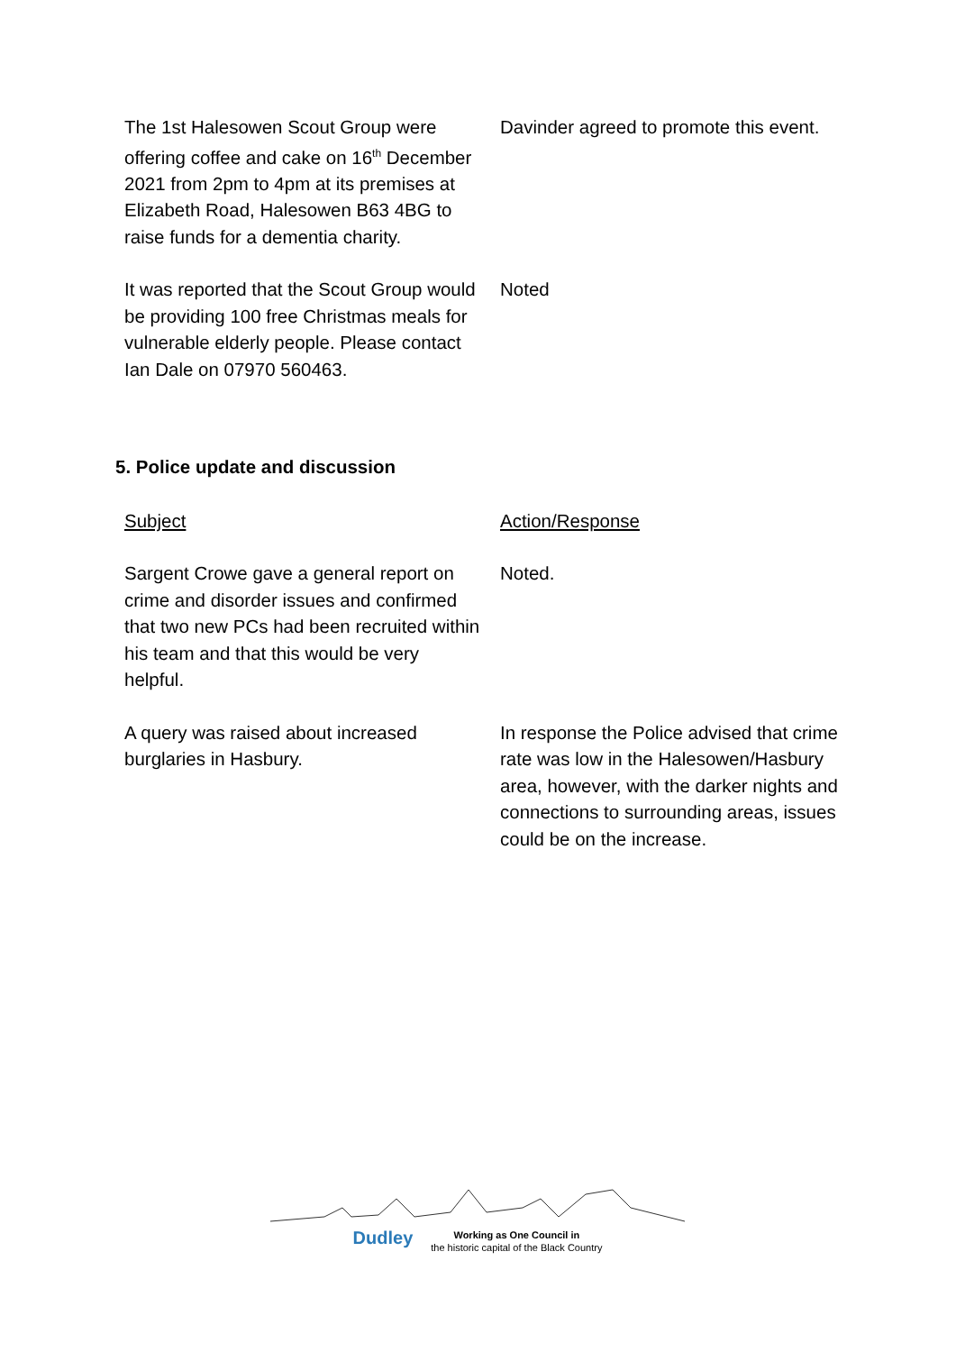| The 1st Halesowen Scout Group were offering coffee and cake on 16<sup>th</sup> December 2021 from 2pm to 4pm at its premises at Elizabeth Road, Halesowen B63 4BG to raise funds for a dementia charity. | Davinder agreed to promote this event. |
| It was reported that the Scout Group would be providing 100 free Christmas meals for vulnerable elderly people. Please contact Ian Dale on 07970 560463. | Noted |
5. Police update and discussion
| Subject | Action/Response |
| Sargent Crowe gave a general report on crime and disorder issues and confirmed that two new PCs had been recruited within his team and that this would be very helpful. | Noted. |
| A query was raised about increased burglaries in Hasbury. | In response the Police advised that crime rate was low in the Halesowen/Hasbury area, however, with the darker nights and connections to surrounding areas, issues could be on the increase. |
Dudley Working as One Council in
the historic capital of the Black Country